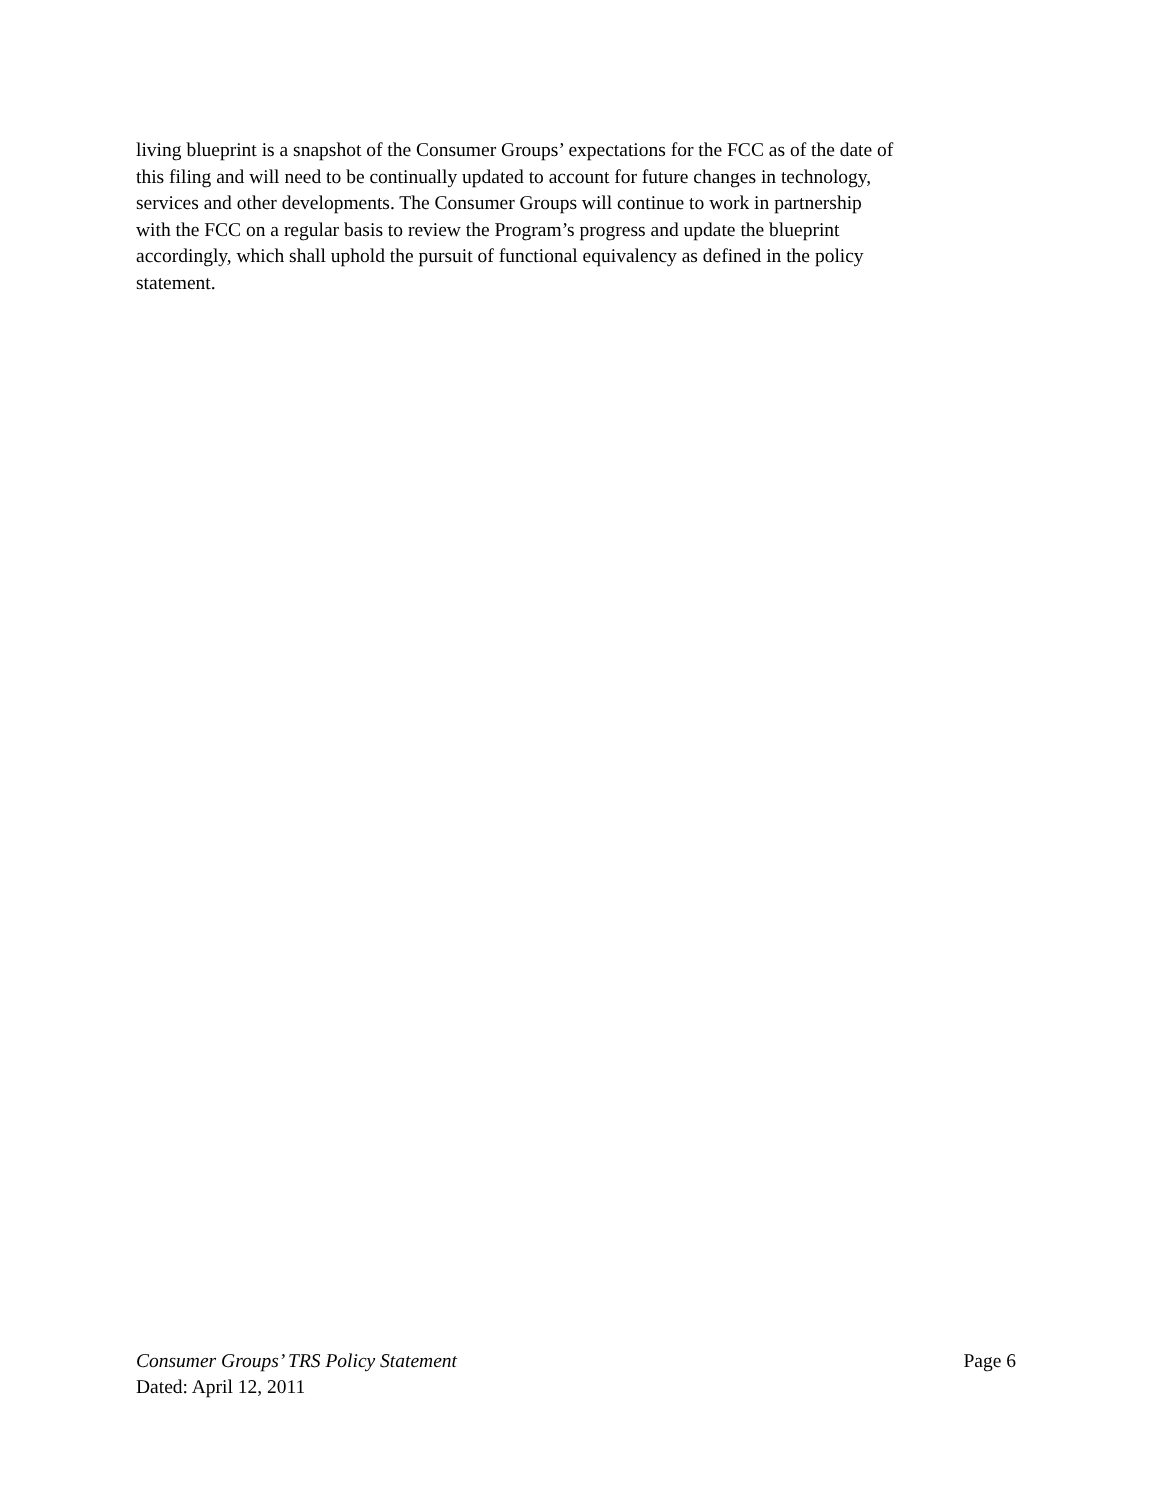living blueprint is a snapshot of the Consumer Groups’ expectations for the FCC as of the date of
this filing and will need to be continually updated to account for future changes in technology,
services and other developments. The Consumer Groups will continue to work in partnership
with the FCC on a regular basis to review the Program’s progress and update the blueprint
accordingly, which shall uphold the pursuit of functional equivalency as defined in the policy
statement.
Consumer Groups’ TRS Policy Statement Page 6
Dated: April 12, 2011